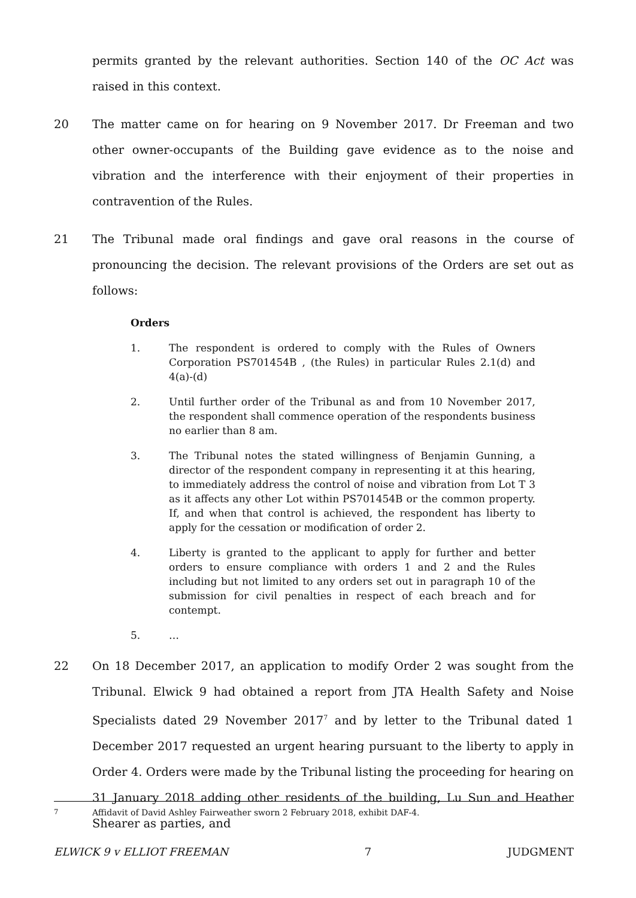permits granted by the relevant authorities. Section 140 of the OC Act was raised in this context.
20 The matter came on for hearing on 9 November 2017. Dr Freeman and two other owner-occupants of the Building gave evidence as to the noise and vibration and the interference with their enjoyment of their properties in contravention of the Rules.
21 The Tribunal made oral findings and gave oral reasons in the course of pronouncing the decision. The relevant provisions of the Orders are set out as follows:
Orders
1. The respondent is ordered to comply with the Rules of Owners Corporation PS701454B , (the Rules) in particular Rules 2.1(d) and 4(a)-(d)
2. Until further order of the Tribunal as and from 10 November 2017, the respondent shall commence operation of the respondents business no earlier than 8 am.
3. The Tribunal notes the stated willingness of Benjamin Gunning, a director of the respondent company in representing it at this hearing, to immediately address the control of noise and vibration from Lot T 3 as it affects any other Lot within PS701454B or the common property. If, and when that control is achieved, the respondent has liberty to apply for the cessation or modification of order 2.
4. Liberty is granted to the applicant to apply for further and better orders to ensure compliance with orders 1 and 2 and the Rules including but not limited to any orders set out in paragraph 10 of the submission for civil penalties in respect of each breach and for contempt.
5. …
22 On 18 December 2017, an application to modify Order 2 was sought from the Tribunal. Elwick 9 had obtained a report from JTA Health Safety and Noise Specialists dated 29 November 2017<sup>7</sup> and by letter to the Tribunal dated 1 December 2017 requested an urgent hearing pursuant to the liberty to apply in Order 4. Orders were made by the Tribunal listing the proceeding for hearing on 31 January 2018 adding other residents of the building, Lu Sun and Heather Shearer as parties, and
<sup>7</sup> Affidavit of David Ashley Fairweather sworn 2 February 2018, exhibit DAF-4.
ELWICK 9 v ELLIOT FREEMAN 7 JUDGMENT